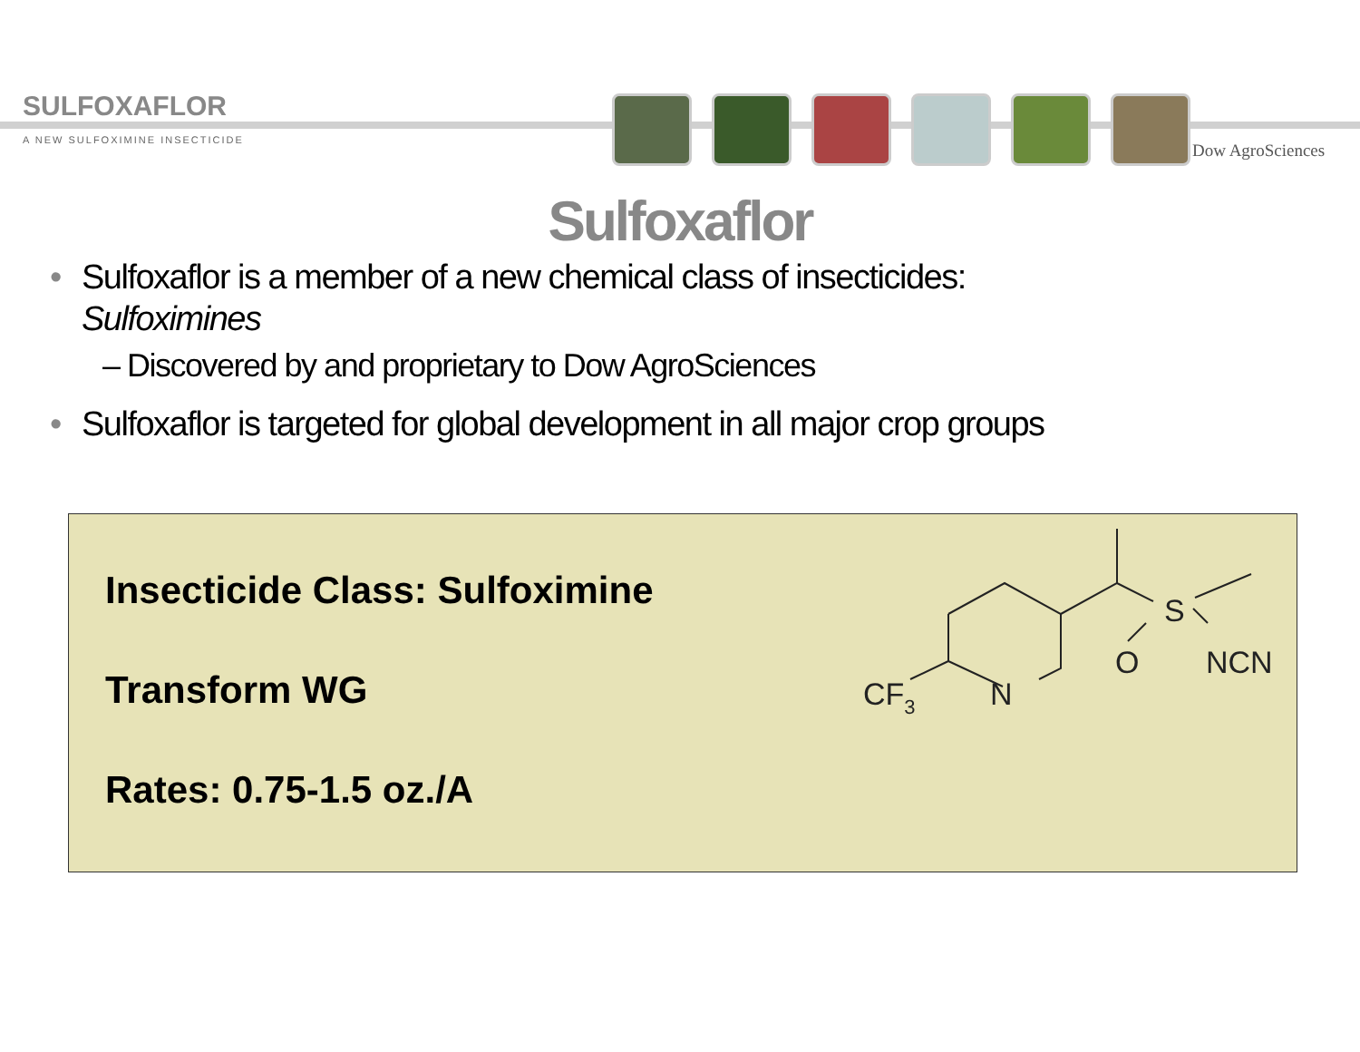SULFOXAFLOR
A NEW SULFOXIMINE INSECTICIDE
Dow AgroSciences
Sulfoxaflor
• Sulfoxaflor is a member of a new chemical class of insecticides:
Sulfoximines
– Discovered by and proprietary to Dow AgroSciences
• Sulfoxaflor is targeted for global development in all major crop groups
Insecticide Class: Sulfoximine
Transform WG
Rates: 0.75-1.5 oz./A
CF3
N
S
O
NCN